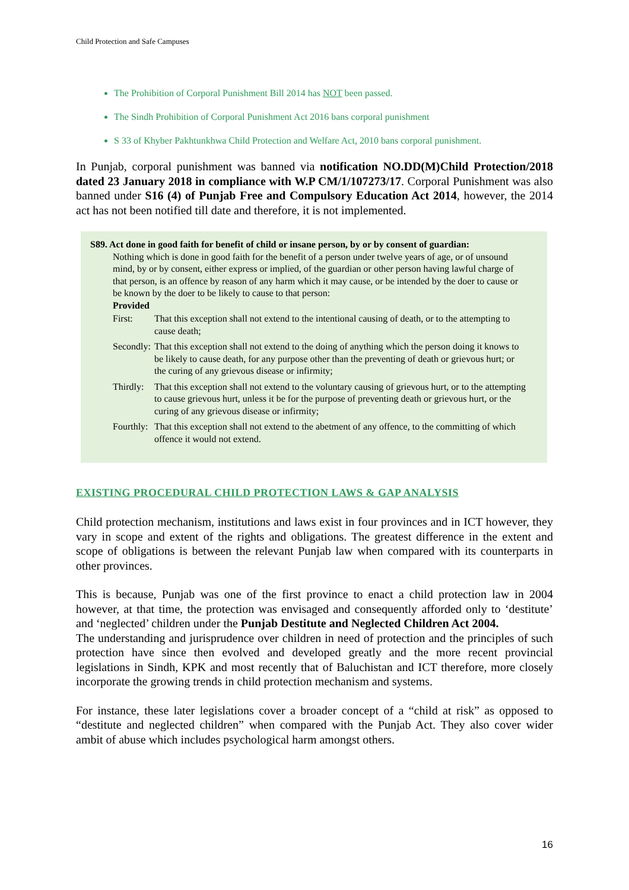Child Protection and Safe Campuses
The Prohibition of Corporal Punishment Bill 2014 has NOT been passed.
The Sindh Prohibition of Corporal Punishment Act 2016 bans corporal punishment
S 33 of Khyber Pakhtunkhwa Child Protection and Welfare Act, 2010 bans corporal punishment.
In Punjab, corporal punishment was banned via notification NO.DD(M)Child Protection/2018 dated 23 January 2018 in compliance with W.P CM/1/107273/17. Corporal Punishment was also banned under S16 (4) of Punjab Free and Compulsory Education Act 2014, however, the 2014 act has not been notified till date and therefore, it is not implemented.
S89. Act done in good faith for benefit of child or insane person, by or by consent of guardian:
Nothing which is done in good faith for the benefit of a person under twelve years of age, or of unsound mind, by or by consent, either express or implied, of the guardian or other person having lawful charge of that person, is an offence by reason of any harm which it may cause, or be intended by the doer to cause or be known by the doer to be likely to cause to that person:
Provided
| First: | That this exception shall not extend to the intentional causing of death, or to the attempting to cause death; |
| Secondly: | That this exception shall not extend to the doing of anything which the person doing it knows to be likely to cause death, for any purpose other than the preventing of death or grievous hurt; or the curing of any grievous disease or infirmity; |
| Thirdly: | That this exception shall not extend to the voluntary causing of grievous hurt, or to the attempting to cause grievous hurt, unless it be for the purpose of preventing death or grievous hurt, or the curing of any grievous disease or infirmity; |
| Fourthly: | That this exception shall not extend to the abetment of any offence, to the committing of which offence it would not extend. |
EXISTING PROCEDURAL CHILD PROTECTION LAWS & GAP ANALYSIS
Child protection mechanism, institutions and laws exist in four provinces and in ICT however, they vary in scope and extent of the rights and obligations. The greatest difference in the extent and scope of obligations is between the relevant Punjab law when compared with its counterparts in other provinces.
This is because, Punjab was one of the first province to enact a child protection law in 2004 however, at that time, the protection was envisaged and consequently afforded only to ‘destitute’ and ‘neglected’ children under the Punjab Destitute and Neglected Children Act 2004.
The understanding and jurisprudence over children in need of protection and the principles of such protection have since then evolved and developed greatly and the more recent provincial legislations in Sindh, KPK and most recently that of Baluchistan and ICT therefore, more closely incorporate the growing trends in child protection mechanism and systems.
For instance, these later legislations cover a broader concept of a “child at risk” as opposed to “destitute and neglected children” when compared with the Punjab Act. They also cover wider ambit of abuse which includes psychological harm amongst others.
16